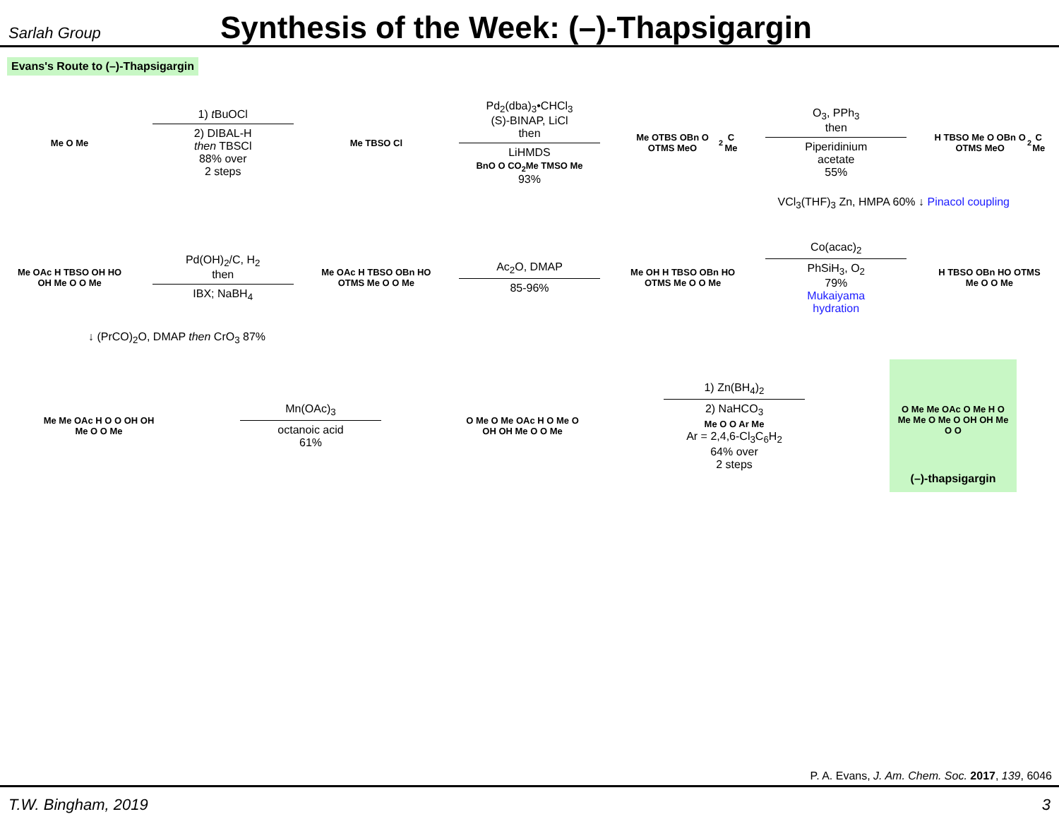Sarlah Group
Synthesis of the Week: (–)-Thapsigargin
Evans's Route to (–)-Thapsigargin
Me O Me
1) t BuOCl
2) DIBAL-H
then TBSCl
88% over
2 steps
Me TBSO Cl
Pd<sub>2</sub>(dba)<sub>3</sub>•CHCl<sub>3</sub>
(S)-BINAP, LiCl
then
LiHMDS
BnO O CO<sub>2</sub>Me TMSO Me
93%
Me OTBS OBn O OTMS MeO<sub>2</sub>C Me
O<sub>3</sub>, PPh<sub>3</sub>
then
Piperidinium
acetate
55%
H TBSO Me O OBn O OTMS MeO<sub>2</sub>C Me
VCl<sub>3</sub>(THF)<sub>3</sub> Zn, HMPA 60% ↓ Pinacol coupling
Me OAc H TBSO OH HO OH Me O O Me
Pd(OH)<sub>2</sub>/C, H<sub>2</sub>
then
IBX; NaBH<sub>4</sub>
Me OAc H TBSO OBn HO OTMS Me O O Me
Ac<sub>2</sub>O, DMAP
85-96%
Me OH H TBSO OBn HO OTMS Me O O Me
Co(acac)<sub>2</sub>
PhSiH<sub>3</sub>, O<sub>2</sub>
79%
Mukaiyama
hydration
H TBSO OBn HO OTMS Me O O Me
↓ (PrCO)<sub>2</sub>O, DMAP then CrO<sub>3</sub> 87%
Me Me OAc H O O OH OH Me O O Me
Mn(OAc)<sub>3</sub>
octanoic acid
61%
O Me O Me OAc H O Me O OH OH Me O O Me
1) Zn(BH<sub>4</sub>)<sub>2</sub>
2) NaHCO<sub>3</sub>
Me O O Ar Me
Ar = 2,4,6-Cl<sub>3</sub>C<sub>6</sub>H<sub>2</sub>
64% over
2 steps
O Me Me OAc O Me H O Me Me O Me O OH OH Me O O
(–)-thapsigargin
P. A. Evans, J. Am. Chem. Soc. 2017, 139, 6046
T.W. Bingham, 2019 3